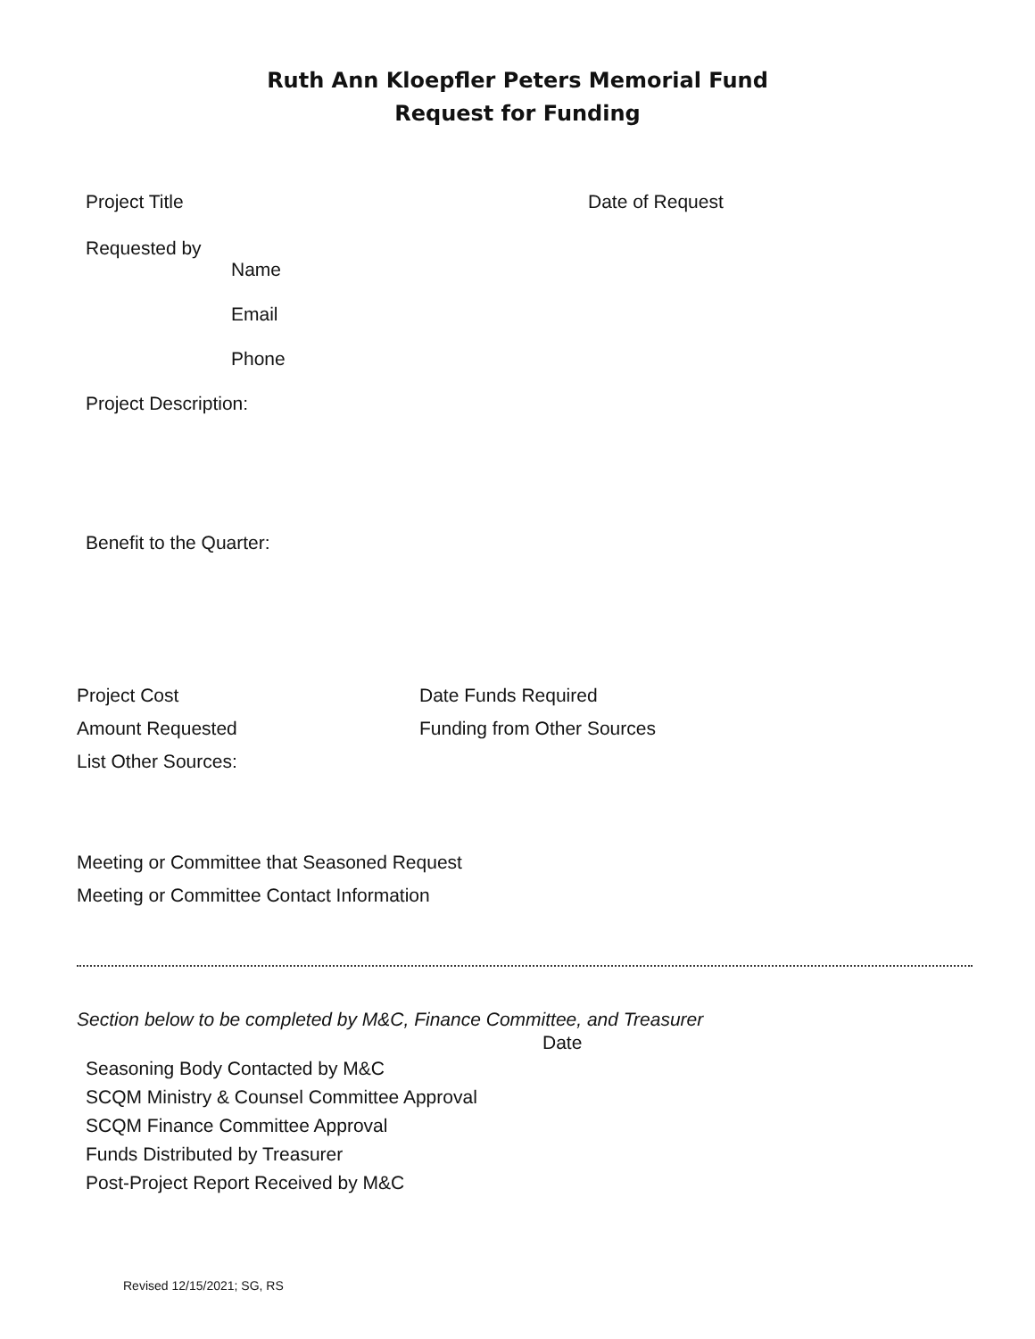Ruth Ann Kloepfler Peters Memorial Fund
Request for Funding
Project Title Date of Request
Requested by
Name
Email
Phone
Project Description:
Benefit to the Quarter:
Project Cost Date Funds Required Amount Requested Funding from Other Sources
List Other Sources:
Meeting or Committee that Seasoned Request
Meeting or Committee Contact Information
Section below to be completed by M&C, Finance Committee, and Treasurer
Date
Seasoning Body Contacted by M&C
SCQM Ministry & Counsel Committee Approval
SCQM Finance Committee Approval
Funds Distributed by Treasurer
Post-Project Report Received by M&C
Revised 12/15/2021; SG, RS